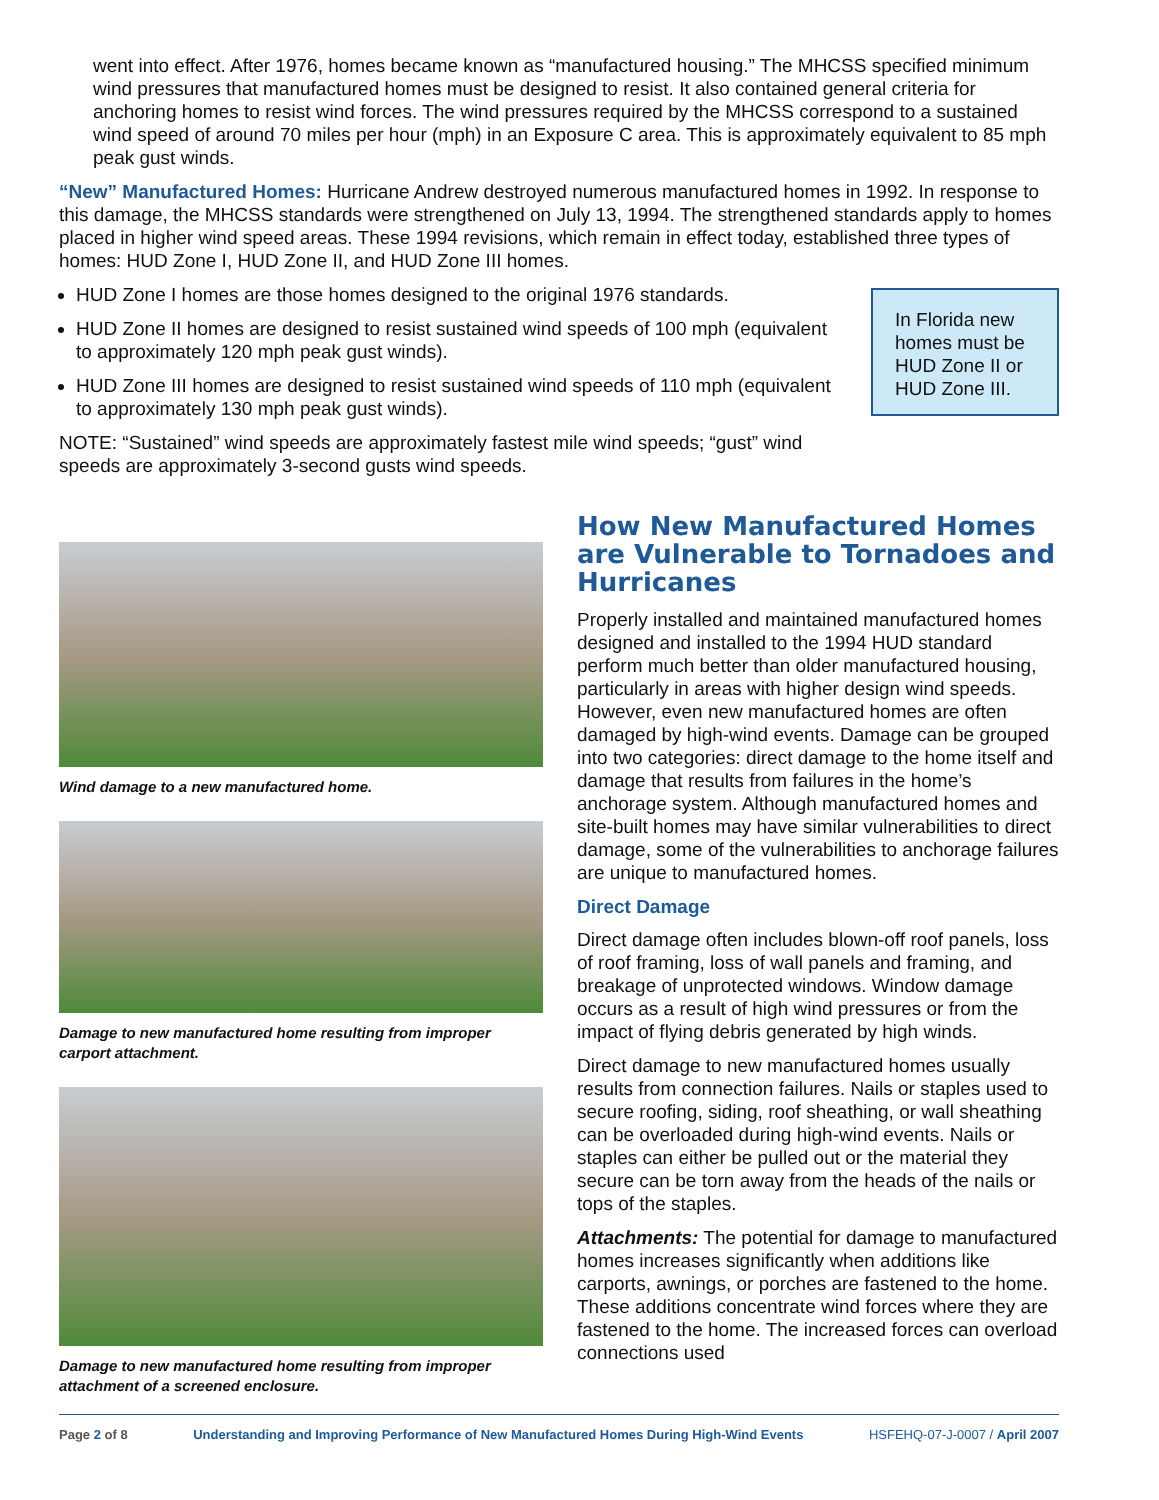went into effect. After 1976, homes became known as “manufactured housing.” The MHCSS specified minimum wind pressures that manufactured homes must be designed to resist. It also contained general criteria for anchoring homes to resist wind forces. The wind pressures required by the MHCSS correspond to a sustained wind speed of around 70 miles per hour (mph) in an Exposure C area. This is approximately equivalent to 85 mph peak gust winds.
“New” Manufactured Homes: Hurricane Andrew destroyed numerous manufactured homes in 1992. In response to this damage, the MHCSS standards were strengthened on July 13, 1994. The strengthened standards apply to homes placed in higher wind speed areas. These 1994 revisions, which remain in effect today, established three types of homes: HUD Zone I, HUD Zone II, and HUD Zone III homes.
HUD Zone I homes are those homes designed to the original 1976 standards.
HUD Zone II homes are designed to resist sustained wind speeds of 100 mph (equivalent to approximately 120 mph peak gust winds).
HUD Zone III homes are designed to resist sustained wind speeds of 110 mph (equivalent to approximately 130 mph peak gust winds).
NOTE: “Sustained” wind speeds are approximately fastest mile wind speeds; “gust” wind speeds are approximately 3-second gusts wind speeds.
In Florida new homes must be HUD Zone II or HUD Zone III.
Wind damage to a new manufactured home.
Damage to new manufactured home resulting from improper carport attachment.
Damage to new manufactured home resulting from improper attachment of a screened enclosure.
How New Manufactured Homes are Vulnerable to Tornadoes and Hurricanes
Properly installed and maintained manufactured homes designed and installed to the 1994 HUD standard perform much better than older manufactured housing, particularly in areas with higher design wind speeds. However, even new manufactured homes are often damaged by high-wind events. Damage can be grouped into two categories: direct damage to the home itself and damage that results from failures in the home’s anchorage system. Although manufactured homes and site-built homes may have similar vulnerabilities to direct damage, some of the vulnerabilities to anchorage failures are unique to manufactured homes.
Direct Damage
Direct damage often includes blown-off roof panels, loss of roof framing, loss of wall panels and framing, and breakage of unprotected windows. Window damage occurs as a result of high wind pressures or from the impact of flying debris generated by high winds.
Direct damage to new manufactured homes usually results from connection failures. Nails or staples used to secure roofing, siding, roof sheathing, or wall sheathing can be overloaded during high-wind events. Nails or staples can either be pulled out or the material they secure can be torn away from the heads of the nails or tops of the staples.
Attachments: The potential for damage to manufactured homes increases significantly when additions like carports, awnings, or porches are fastened to the home. These additions concentrate wind forces where they are fastened to the home. The increased forces can overload connections used
Page 2 of 8 Understanding and Improving Performance of New Manufactured Homes During High-Wind Events HSFEHQ-07-J-0007 / April 2007